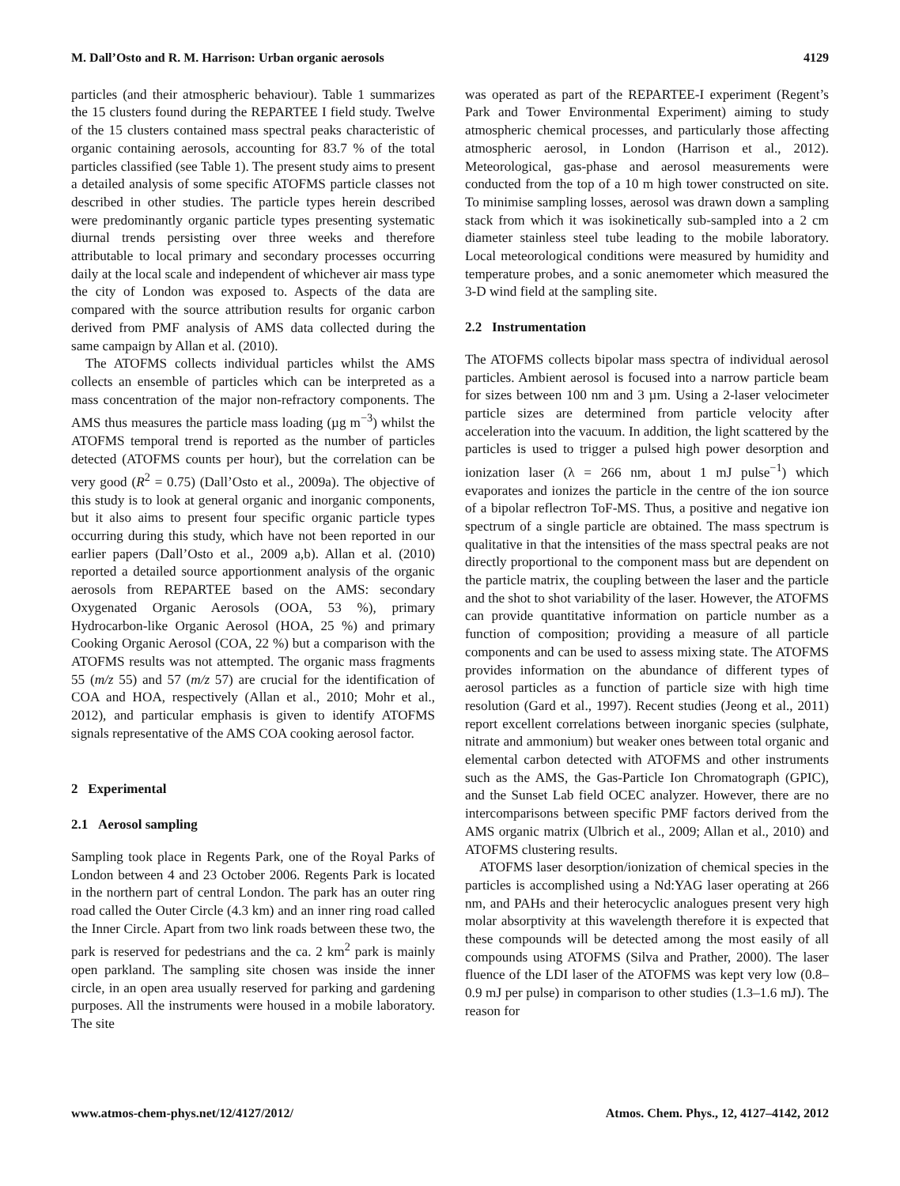M. Dall’Osto and R. M. Harrison: Urban organic aerosols 4129
particles (and their atmospheric behaviour). Table 1 summarizes the 15 clusters found during the REPARTEE I field study. Twelve of the 15 clusters contained mass spectral peaks characteristic of organic containing aerosols, accounting for 83.7 % of the total particles classified (see Table 1). The present study aims to present a detailed analysis of some specific ATOFMS particle classes not described in other studies. The particle types herein described were predominantly organic particle types presenting systematic diurnal trends persisting over three weeks and therefore attributable to local primary and secondary processes occurring daily at the local scale and independent of whichever air mass type the city of London was exposed to. Aspects of the data are compared with the source attribution results for organic carbon derived from PMF analysis of AMS data collected during the same campaign by Allan et al. (2010).
The ATOFMS collects individual particles whilst the AMS collects an ensemble of particles which can be interpreted as a mass concentration of the major non-refractory components. The AMS thus measures the particle mass loading (µg m<sup>−3</sup>) whilst the ATOFMS temporal trend is reported as the number of particles detected (ATOFMS counts per hour), but the correlation can be very good (R<sup>2</sup> = 0.75) (Dall’Osto et al., 2009a). The objective of this study is to look at general organic and inorganic components, but it also aims to present four specific organic particle types occurring during this study, which have not been reported in our earlier papers (Dall’Osto et al., 2009 a,b). Allan et al. (2010) reported a detailed source apportionment analysis of the organic aerosols from REPARTEE based on the AMS: secondary Oxygenated Organic Aerosols (OOA, 53 %), primary Hydrocarbon-like Organic Aerosol (HOA, 25 %) and primary Cooking Organic Aerosol (COA, 22 %) but a comparison with the ATOFMS results was not attempted. The organic mass fragments 55 (m/z 55) and 57 (m/z 57) are crucial for the identification of COA and HOA, respectively (Allan et al., 2010; Mohr et al., 2012), and particular emphasis is given to identify ATOFMS signals representative of the AMS COA cooking aerosol factor.
2 Experimental
2.1 Aerosol sampling
Sampling took place in Regents Park, one of the Royal Parks of London between 4 and 23 October 2006. Regents Park is located in the northern part of central London. The park has an outer ring road called the Outer Circle (4.3 km) and an inner ring road called the Inner Circle. Apart from two link roads between these two, the park is reserved for pedestrians and the ca. 2 km<sup>2</sup> park is mainly open parkland. The sampling site chosen was inside the inner circle, in an open area usually reserved for parking and gardening purposes. All the instruments were housed in a mobile laboratory. The site
was operated as part of the REPARTEE-I experiment (Regent’s Park and Tower Environmental Experiment) aiming to study atmospheric chemical processes, and particularly those affecting atmospheric aerosol, in London (Harrison et al., 2012). Meteorological, gas-phase and aerosol measurements were conducted from the top of a 10 m high tower constructed on site. To minimise sampling losses, aerosol was drawn down a sampling stack from which it was isokinetically sub-sampled into a 2 cm diameter stainless steel tube leading to the mobile laboratory. Local meteorological conditions were measured by humidity and temperature probes, and a sonic anemometer which measured the 3-D wind field at the sampling site.
2.2 Instrumentation
The ATOFMS collects bipolar mass spectra of individual aerosol particles. Ambient aerosol is focused into a narrow particle beam for sizes between 100 nm and 3 µm. Using a 2-laser velocimeter particle sizes are determined from particle velocity after acceleration into the vacuum. In addition, the light scattered by the particles is used to trigger a pulsed high power desorption and ionization laser (λ = 266 nm, about 1 mJ pulse<sup>−1</sup>) which evaporates and ionizes the particle in the centre of the ion source of a bipolar reflectron ToF-MS. Thus, a positive and negative ion spectrum of a single particle are obtained. The mass spectrum is qualitative in that the intensities of the mass spectral peaks are not directly proportional to the component mass but are dependent on the particle matrix, the coupling between the laser and the particle and the shot to shot variability of the laser. However, the ATOFMS can provide quantitative information on particle number as a function of composition; providing a measure of all particle components and can be used to assess mixing state. The ATOFMS provides information on the abundance of different types of aerosol particles as a function of particle size with high time resolution (Gard et al., 1997). Recent studies (Jeong et al., 2011) report excellent correlations between inorganic species (sulphate, nitrate and ammonium) but weaker ones between total organic and elemental carbon detected with ATOFMS and other instruments such as the AMS, the Gas-Particle Ion Chromatograph (GPIC), and the Sunset Lab field OCEC analyzer. However, there are no intercomparisons between specific PMF factors derived from the AMS organic matrix (Ulbrich et al., 2009; Allan et al., 2010) and ATOFMS clustering results.
ATOFMS laser desorption/ionization of chemical species in the particles is accomplished using a Nd:YAG laser operating at 266 nm, and PAHs and their heterocyclic analogues present very high molar absorptivity at this wavelength therefore it is expected that these compounds will be detected among the most easily of all compounds using ATOFMS (Silva and Prather, 2000). The laser fluence of the LDI laser of the ATOFMS was kept very low (0.8–0.9 mJ per pulse) in comparison to other studies (1.3–1.6 mJ). The reason for
www.atmos-chem-phys.net/12/4127/2012/ Atmos. Chem. Phys., 12, 4127–4142, 2012